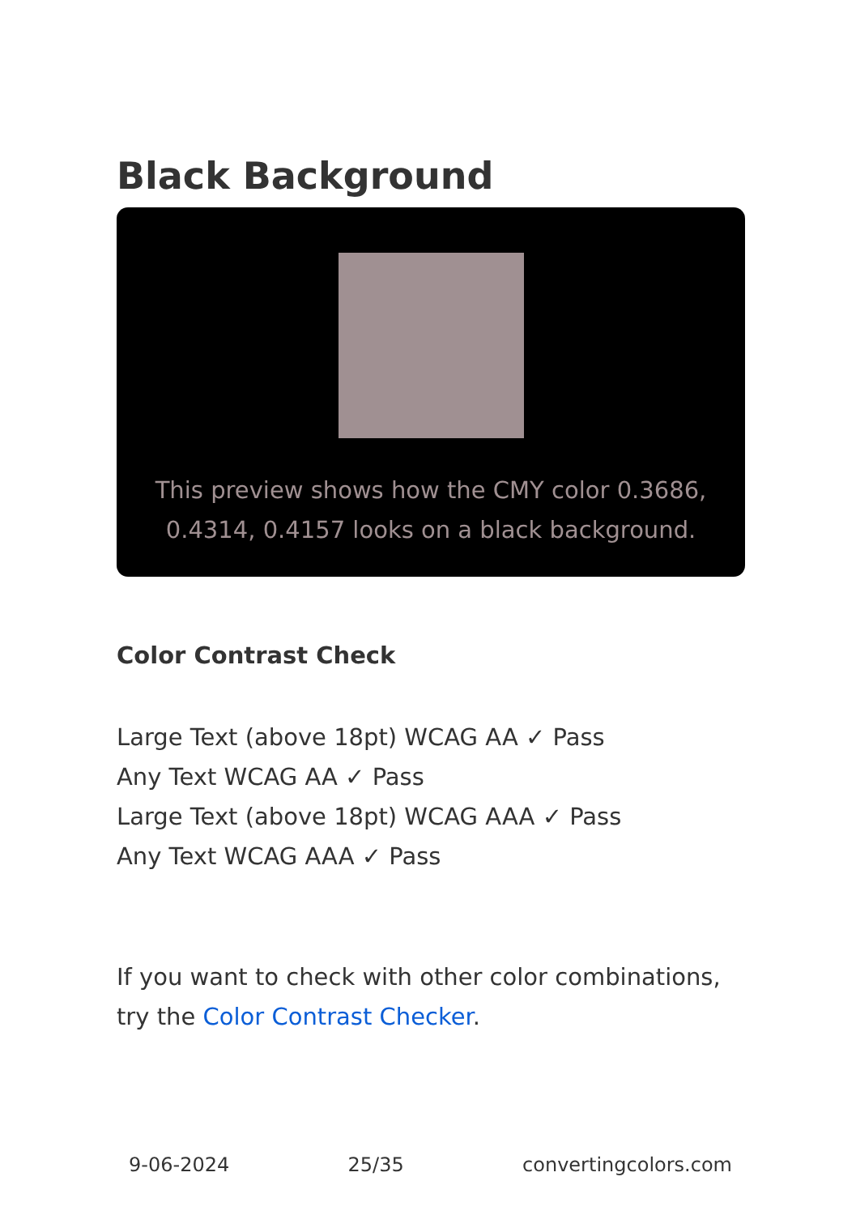Black Background
This preview shows how the CMY color 0.3686, 0.4314, 0.4157 looks on a black background.
Color Contrast Check
Large Text (above 18pt) WCAG AA ✓ Pass
Any Text WCAG AA ✓ Pass
Large Text (above 18pt) WCAG AAA ✓ Pass
Any Text WCAG AAA ✓ Pass
If you want to check with other color combinations, try the Color Contrast Checker.
9-06-2024 25/35 convertingcolors.com